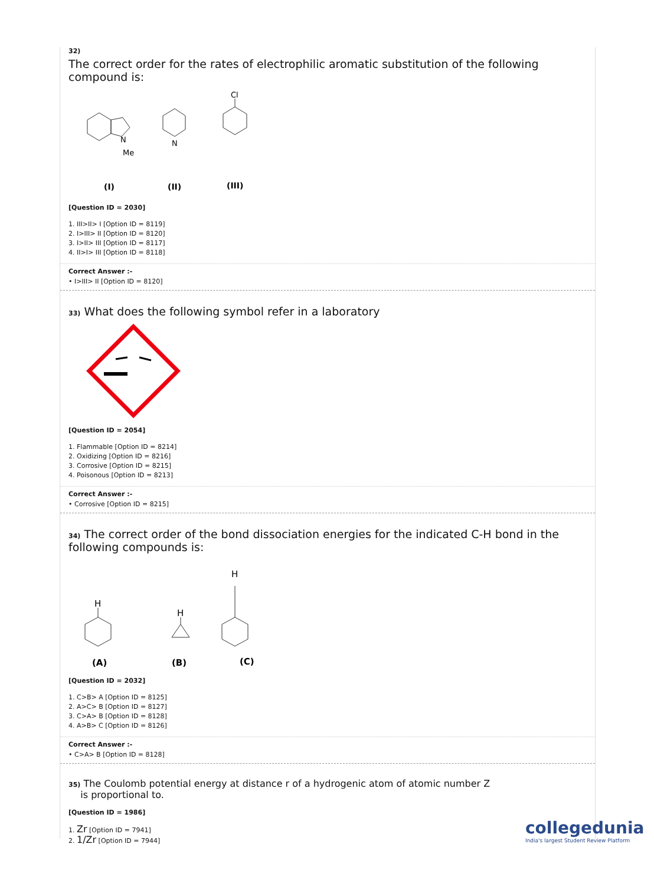32)
The correct order for the rates of electrophilic aromatic substitution of the following compound is:
N
Me
N
Cl
(I)
(II)
(III)
[Question ID = 2030]
1. III>II> I [Option ID = 8119]
2. I>III> II [Option ID = 8120]
3. I>II> III [Option ID = 8117]
4. II>I> III [Option ID = 8118]
Correct Answer :-
• I>III> II [Option ID = 8120]
33) What does the following symbol refer in a laboratory
[Question ID = 2054]
1. Flammable [Option ID = 8214]
2. Oxidizing [Option ID = 8216]
3. Corrosive [Option ID = 8215]
4. Poisonous [Option ID = 8213]
Correct Answer :-
• Corrosive [Option ID = 8215]
34) The correct order of the bond dissociation energies for the indicated C-H bond in the following compounds is:
H
H
H
(A)
(B)
(C)
[Question ID = 2032]
1. C>B> A [Option ID = 8125]
2. A>C> B [Option ID = 8127]
3. C>A> B [Option ID = 8128]
4. A>B> C [Option ID = 8126]
Correct Answer :-
• C>A> B [Option ID = 8128]
35) The Coulomb potential energy at distance r of a hydrogenic atom of atomic number Z
is proportional to.
[Question ID = 1986]
1. Zr [Option ID = 7941]
2. 1/Zr [Option ID = 7944]
collegedunia
India's largest Student Review Platform